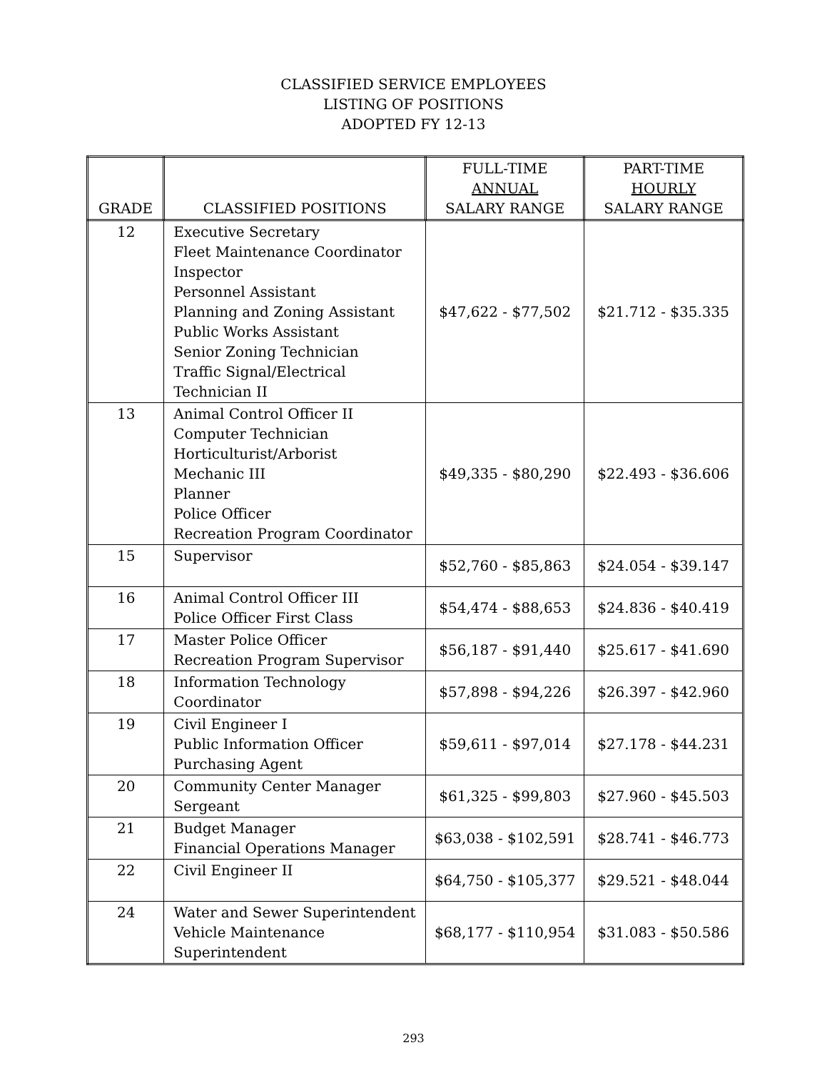CLASSIFIED SERVICE EMPLOYEES
LISTING OF POSITIONS
ADOPTED FY 12-13
| GRADE | CLASSIFIED POSITIONS | FULL-TIME ANNUAL SALARY RANGE | PART-TIME HOURLY SALARY RANGE |
| --- | --- | --- | --- |
| 12 | Executive Secretary Fleet Maintenance Coordinator Inspector Personnel Assistant Planning and Zoning Assistant Public Works Assistant Senior Zoning Technician Traffic Signal/Electrical Technician II | $47,622 - $77,502 | $21.712 - $35.335 |
| 13 | Animal Control Officer II Computer Technician Horticulturist/Arborist Mechanic III Planner Police Officer Recreation Program Coordinator | $49,335 - $80,290 | $22.493 - $36.606 |
| 15 | Supervisor | $52,760 - $85,863 | $24.054 - $39.147 |
| 16 | Animal Control Officer III Police Officer First Class | $54,474 - $88,653 | $24.836 - $40.419 |
| 17 | Master Police Officer Recreation Program Supervisor | $56,187 - $91,440 | $25.617 - $41.690 |
| 18 | Information Technology Coordinator | $57,898 - $94,226 | $26.397 - $42.960 |
| 19 | Civil Engineer I Public Information Officer Purchasing Agent | $59,611 - $97,014 | $27.178 - $44.231 |
| 20 | Community Center Manager Sergeant | $61,325 - $99,803 | $27.960 - $45.503 |
| 21 | Budget Manager Financial Operations Manager | $63,038 - $102,591 | $28.741 - $46.773 |
| 22 | Civil Engineer II | $64,750 - $105,377 | $29.521 - $48.044 |
| 24 | Water and Sewer Superintendent Vehicle Maintenance Superintendent | $68,177 - $110,954 | $31.083 - $50.586 |
293